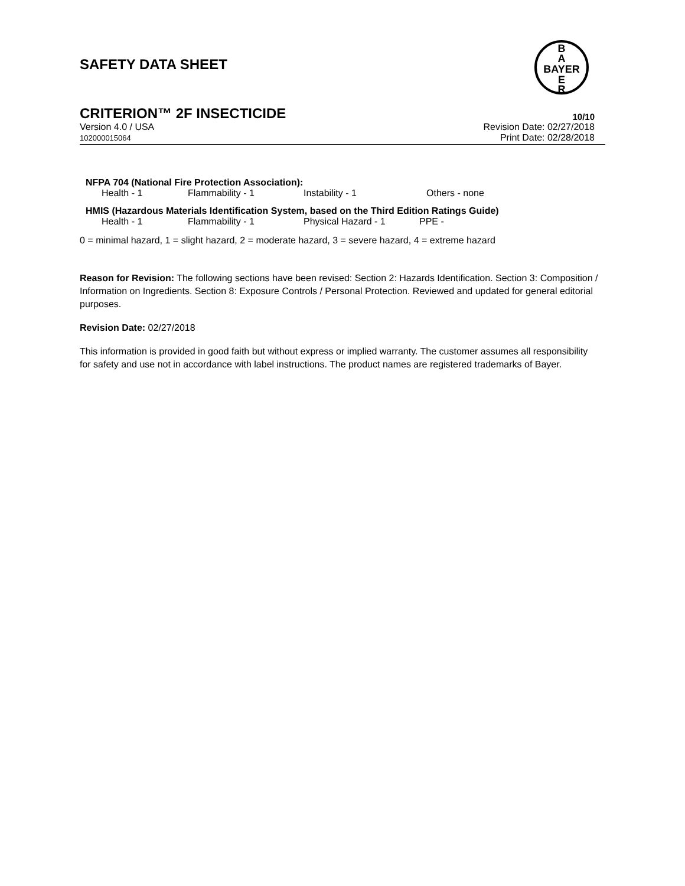SAFETY DATA SHEET
B
A
BAYER
E
R
CRITERION™ 2F INSECTICIDE 10/10
Version 4.0 / USA
102000015064
Revision Date: 02/27/2018
Print Date: 02/28/2018
NFPA 704 (National Fire Protection Association):
Health - 1 Flammability - 1 Instability - 1 Others - none
HMIS (Hazardous Materials Identification System, based on the Third Edition Ratings Guide)
Health - 1 Flammability - 1 Physical Hazard - 1 PPE -
0 = minimal hazard, 1 = slight hazard, 2 = moderate hazard, 3 = severe hazard, 4 = extreme hazard
Reason for Revision: The following sections have been revised: Section 2: Hazards Identification. Section 3: Composition / Information on Ingredients. Section 8: Exposure Controls / Personal Protection. Reviewed and updated for general editorial purposes.
Revision Date: 02/27/2018
This information is provided in good faith but without express or implied warranty. The customer assumes all responsibility for safety and use not in accordance with label instructions. The product names are registered trademarks of Bayer.